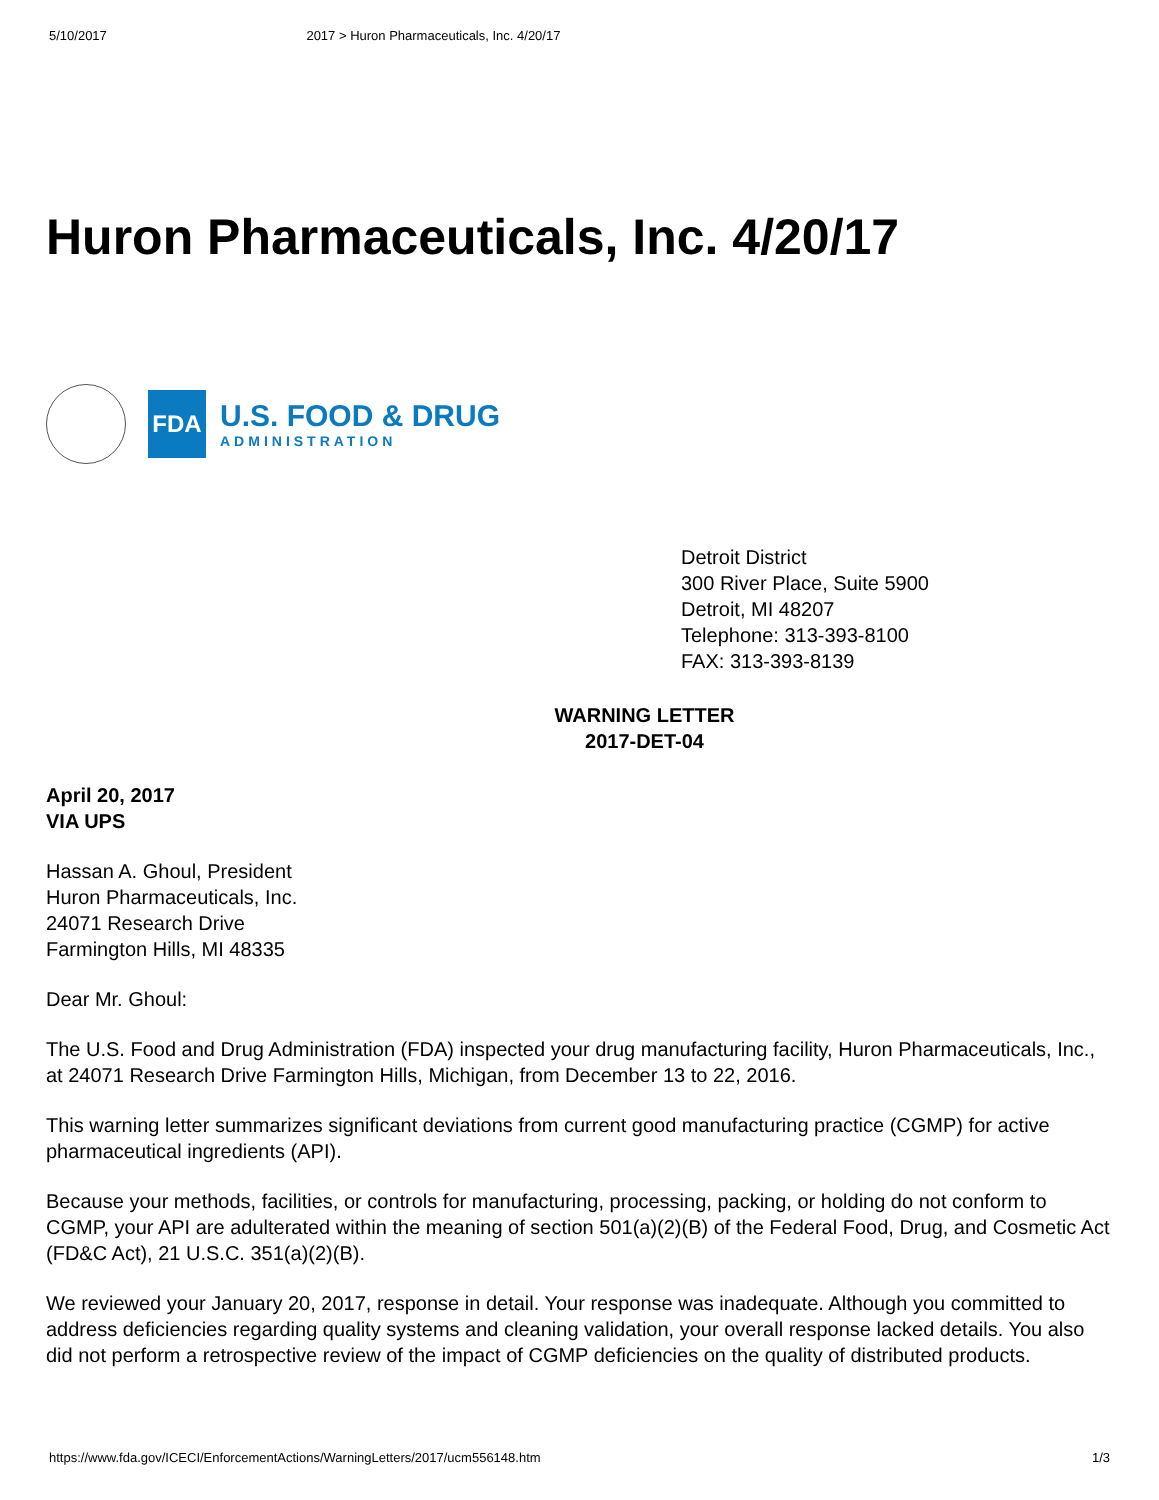5/10/2017 2017 > Huron Pharmaceuticals, Inc. 4/20/17
Huron Pharmaceuticals, Inc. 4/20/17
FDA
U.S. FOOD & DRUG
ADMINISTRATION
Detroit District
300 River Place, Suite 5900
Detroit, MI 48207
Telephone: 313-393-8100
FAX: 313-393-8139
WARNING LETTER
2017-DET-04
April 20, 2017
VIA UPS
Hassan A. Ghoul, President
Huron Pharmaceuticals, Inc.
24071 Research Drive
Farmington Hills, MI 48335
Dear Mr. Ghoul:
The U.S. Food and Drug Administration (FDA) inspected your drug manufacturing facility, Huron Pharmaceuticals, Inc., at 24071 Research Drive Farmington Hills, Michigan, from December 13 to 22, 2016.
This warning letter summarizes significant deviations from current good manufacturing practice (CGMP) for active pharmaceutical ingredients (API).
Because your methods, facilities, or controls for manufacturing, processing, packing, or holding do not conform to CGMP, your API are adulterated within the meaning of section 501(a)(2)(B) of the Federal Food, Drug, and Cosmetic Act (FD&C Act), 21 U.S.C. 351(a)(2)(B).
We reviewed your January 20, 2017, response in detail. Your response was inadequate. Although you committed to address deficiencies regarding quality systems and cleaning validation, your overall response lacked details. You also did not perform a retrospective review of the impact of CGMP deficiencies on the quality of distributed products.
https://www.fda.gov/ICECI/EnforcementActions/WarningLetters/2017/ucm556148.htm 1/3